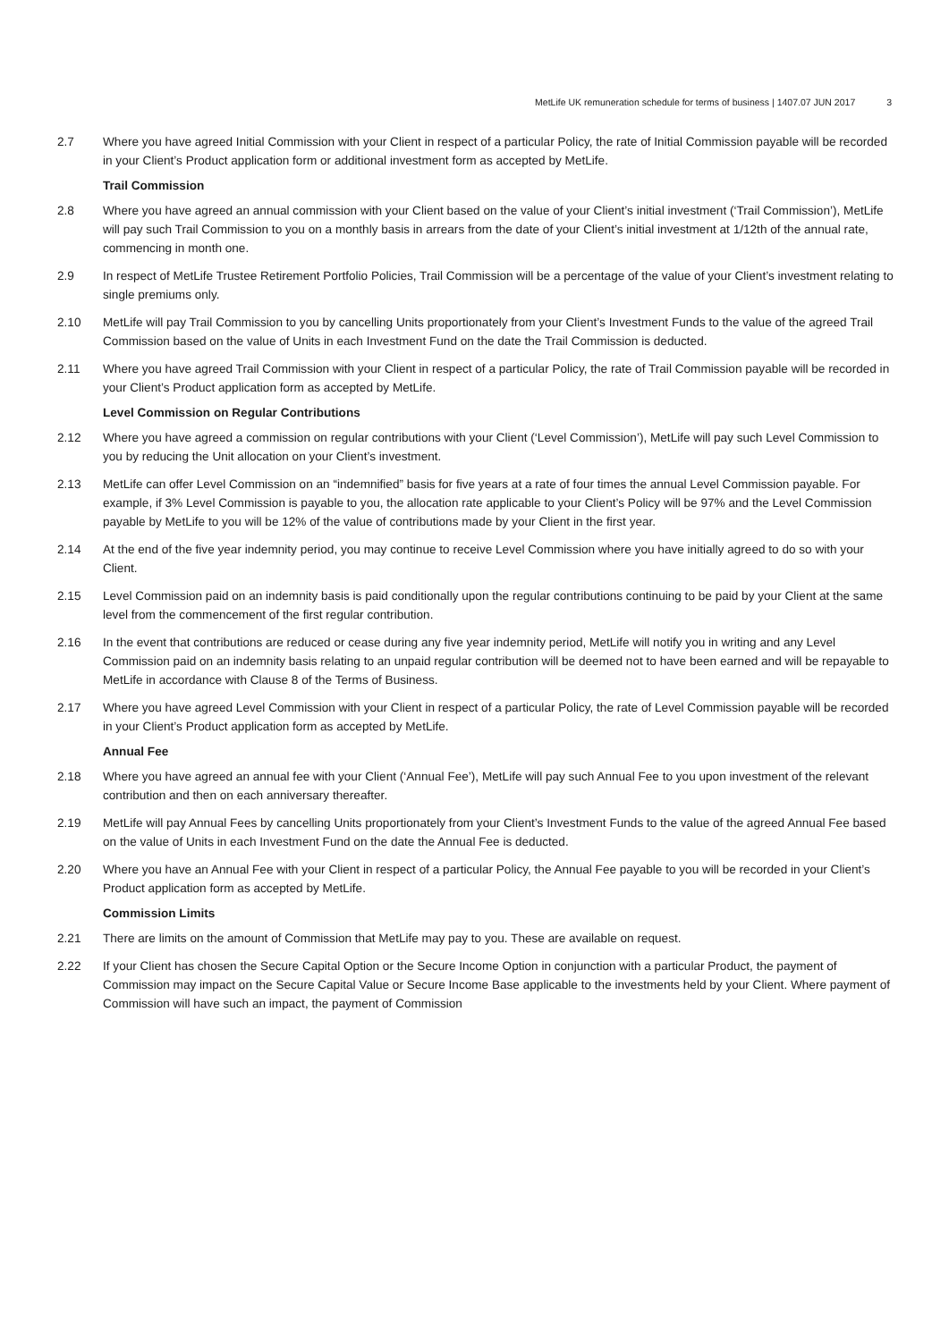MetLife UK remuneration schedule for terms of business | 1407.07 JUN 2017 3
2.7 Where you have agreed Initial Commission with your Client in respect of a particular Policy, the rate of Initial Commission payable will be recorded in your Client’s Product application form or additional investment form as accepted by MetLife.
Trail Commission
2.8 Where you have agreed an annual commission with your Client based on the value of your Client’s initial investment (‘Trail Commission’), MetLife will pay such Trail Commission to you on a monthly basis in arrears from the date of your Client’s initial investment at 1/12th of the annual rate, commencing in month one.
2.9 In respect of MetLife Trustee Retirement Portfolio Policies, Trail Commission will be a percentage of the value of your Client’s investment relating to single premiums only.
2.10 MetLife will pay Trail Commission to you by cancelling Units proportionately from your Client’s Investment Funds to the value of the agreed Trail Commission based on the value of Units in each Investment Fund on the date the Trail Commission is deducted.
2.11 Where you have agreed Trail Commission with your Client in respect of a particular Policy, the rate of Trail Commission payable will be recorded in your Client’s Product application form as accepted by MetLife.
Level Commission on Regular Contributions
2.12 Where you have agreed a commission on regular contributions with your Client (‘Level Commission’), MetLife will pay such Level Commission to you by reducing the Unit allocation on your Client’s investment.
2.13 MetLife can offer Level Commission on an “indemnified” basis for five years at a rate of four times the annual Level Commission payable. For example, if 3% Level Commission is payable to you, the allocation rate applicable to your Client’s Policy will be 97% and the Level Commission payable by MetLife to you will be 12% of the value of contributions made by your Client in the first year.
2.14 At the end of the five year indemnity period, you may continue to receive Level Commission where you have initially agreed to do so with your Client.
2.15 Level Commission paid on an indemnity basis is paid conditionally upon the regular contributions continuing to be paid by your Client at the same level from the commencement of the first regular contribution.
2.16 In the event that contributions are reduced or cease during any five year indemnity period, MetLife will notify you in writing and any Level Commission paid on an indemnity basis relating to an unpaid regular contribution will be deemed not to have been earned and will be repayable to MetLife in accordance with Clause 8 of the Terms of Business.
2.17 Where you have agreed Level Commission with your Client in respect of a particular Policy, the rate of Level Commission payable will be recorded in your Client’s Product application form as accepted by MetLife.
Annual Fee
2.18 Where you have agreed an annual fee with your Client (‘Annual Fee’), MetLife will pay such Annual Fee to you upon investment of the relevant contribution and then on each anniversary thereafter.
2.19 MetLife will pay Annual Fees by cancelling Units proportionately from your Client’s Investment Funds to the value of the agreed Annual Fee based on the value of Units in each Investment Fund on the date the Annual Fee is deducted.
2.20 Where you have an Annual Fee with your Client in respect of a particular Policy, the Annual Fee payable to you will be recorded in your Client’s Product application form as accepted by MetLife.
Commission Limits
2.21 There are limits on the amount of Commission that MetLife may pay to you. These are available on request.
2.22 If your Client has chosen the Secure Capital Option or the Secure Income Option in conjunction with a particular Product, the payment of Commission may impact on the Secure Capital Value or Secure Income Base applicable to the investments held by your Client. Where payment of Commission will have such an impact, the payment of Commission